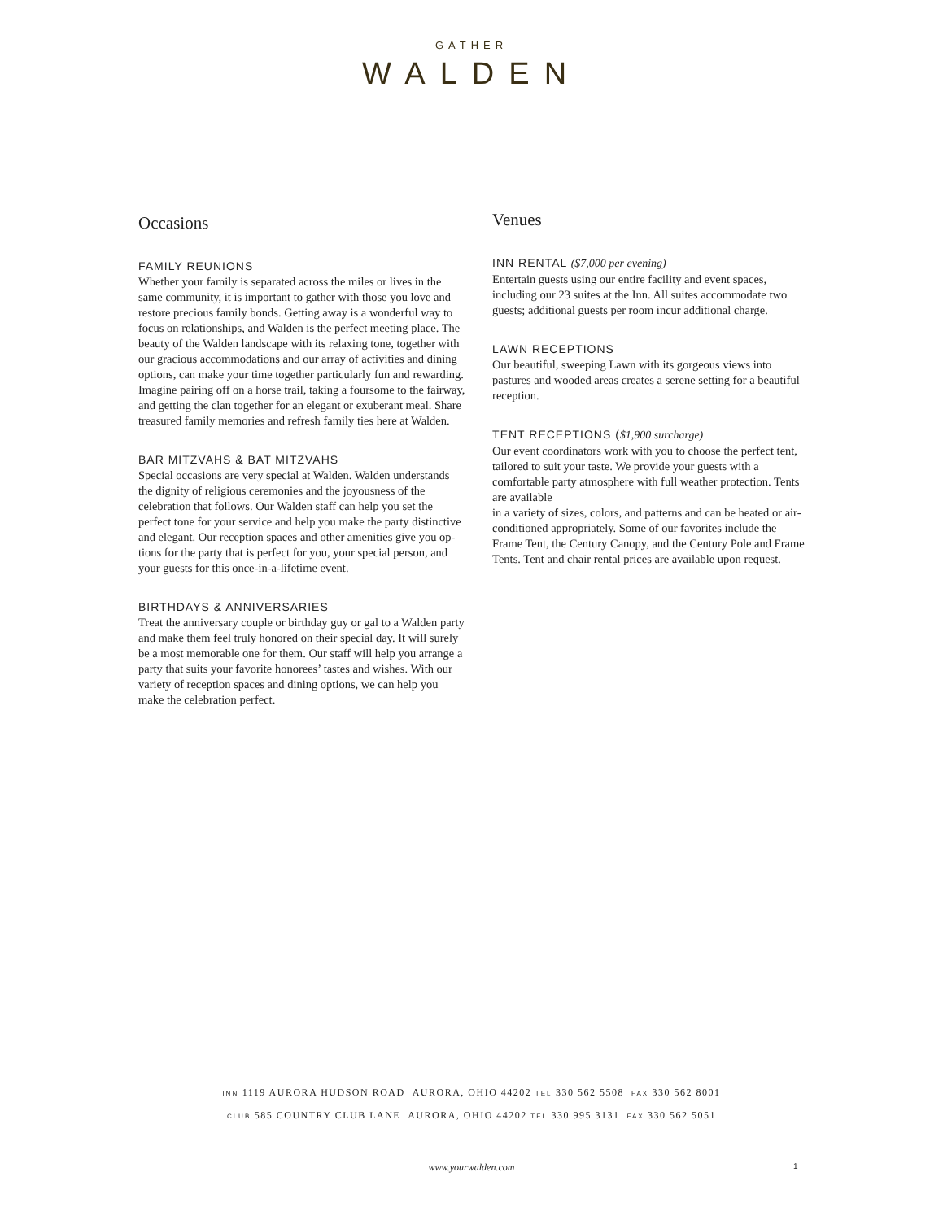GATHER
WALDEN
Occasions
FAMILY REUNIONS
Whether your family is separated across the miles or lives in the same community, it is important to gather with those you love and restore precious family bonds. Getting away is a wonderful way to focus on relation­ships, and Walden is the perfect meeting place. The beauty of the Walden landscape with its relaxing tone, together with our gracious accommodations and our ar­ray of activities and dining options, can make your time together particularly fun and rewarding. Imagine pairing off on a horse trail, taking a foursome to the fairway, and getting the clan together for an elegant or exuber­ant meal. Share treasured family memories and refresh family ties here at Walden.
BAR MITZVAHS & BAT MITZVAHS
Special occasions are very special at Walden. Walden understands the dignity of religious ceremonies and the joyousness of the celebration that follows. Our Walden staff can help you set the perfect tone for your service and help you make the party distinctive and elegant. Our reception spaces and other amenities give you op­tions for the party that is perfect for you, your special person, and your guests for this once-in-a-lifetime event.
BIRTHDAYS & ANNIVERSARIES
Treat the anniversary couple or birthday guy or gal to a Walden party and make them feel truly honored on their special day. It will surely be a most memorable one for them. Our staff will help you arrange a party that suits your favorite honorees’ tastes and wishes. With our variety of reception spaces and dining options, we can help you make the celebration perfect.
Venues
INN RENTAL ($7,000 per evening)
Entertain guests using our entire facility and event spaces, including our 23 suites at the Inn. All suites ac­commodate two guests; additional guests per room incur additional charge.
LAWN RECEPTIONS
Our beautiful, sweeping Lawn with its gorgeous views into pastures and wooded areas creates a serene setting for a beautiful reception.
TENT RECEPTIONS ($1,900 surcharge)
Our event coordinators work with you to choose the perfect tent, tailored to suit your taste. We provide your guests with a comfortable party atmosphere with full weather protection. Tents are available
in a variety of sizes, colors, and patterns and can be heated or air-conditioned appropriately. Some of our favorites include the Frame Tent, the Century Canopy, and the Century Pole and Frame Tents. Tent and chair rental prices are available upon request.
INN 1119 AURORA HUDSON ROAD AURORA, OHIO 44202 TEL 330 562 5508 FAX 330 562 8001
CLUB 585 COUNTRY CLUB LANE AURORA, OHIO 44202 TEL 330 995 3131 FAX 330 562 5051
www.yourwalden.com 1